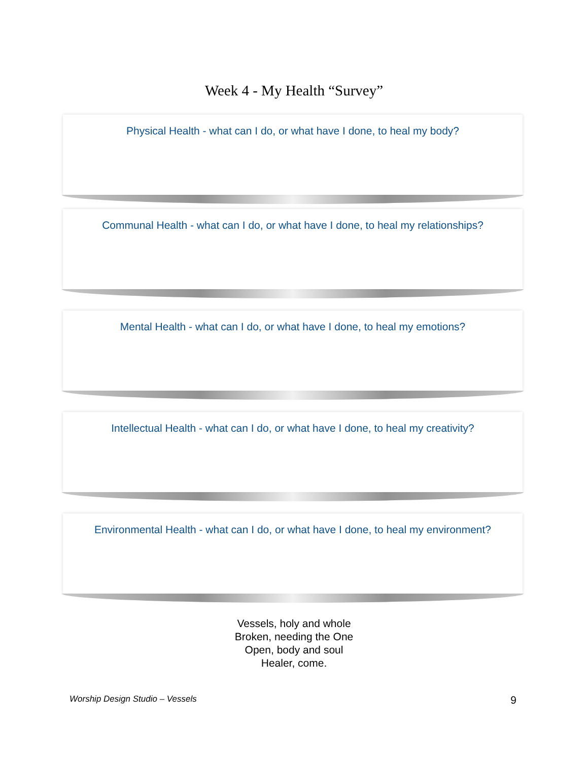Week 4 - My Health “Survey”
Physical Health - what can I do, or what have I done, to heal my body?
Communal Health - what can I do, or what have I done, to heal my relationships?
Mental Health - what can I do, or what have I done, to heal my emotions?
Intellectual Health - what can I do, or what have I done, to heal my creativity?
Environmental Health - what can I do, or what have I done, to heal my environment?
Vessels, holy and whole
Broken, needing the One
Open, body and soul
Healer, come.
Worship Design Studio – Vessels 9